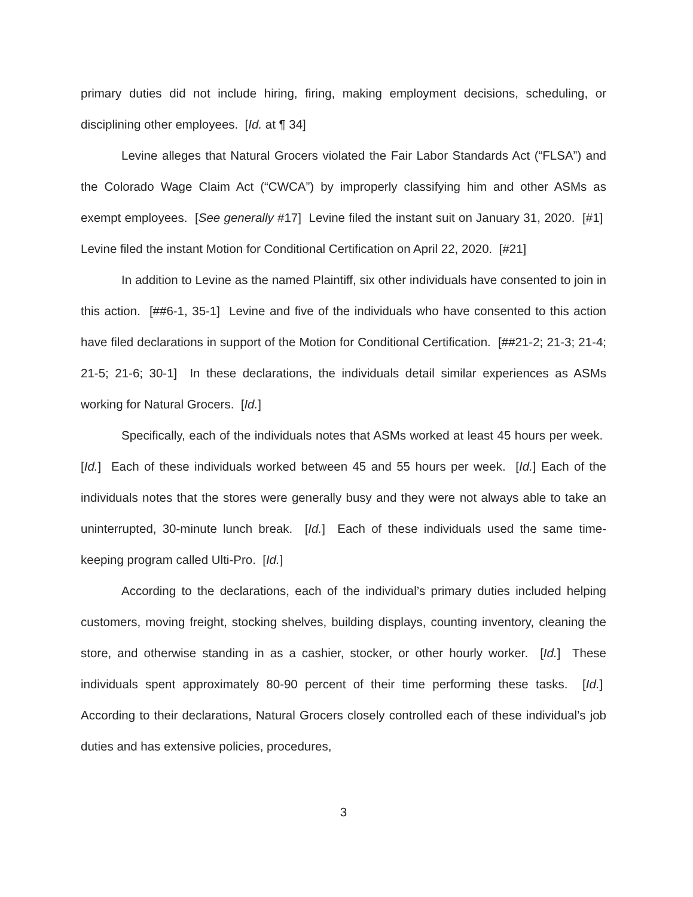primary duties did not include hiring, firing, making employment decisions, scheduling, or disciplining other employees. [Id. at ¶ 34]
Levine alleges that Natural Grocers violated the Fair Labor Standards Act (“FLSA”) and the Colorado Wage Claim Act (“CWCA”) by improperly classifying him and other ASMs as exempt employees. [See generally #17] Levine filed the instant suit on January 31, 2020. [#1] Levine filed the instant Motion for Conditional Certification on April 22, 2020. [#21]
In addition to Levine as the named Plaintiff, six other individuals have consented to join in this action. [##6-1, 35-1] Levine and five of the individuals who have consented to this action have filed declarations in support of the Motion for Conditional Certification. [##21-2; 21-3; 21-4; 21-5; 21-6; 30-1] In these declarations, the individuals detail similar experiences as ASMs working for Natural Grocers. [Id.]
Specifically, each of the individuals notes that ASMs worked at least 45 hours per week. [Id.] Each of these individuals worked between 45 and 55 hours per week. [Id.] Each of the individuals notes that the stores were generally busy and they were not always able to take an uninterrupted, 30-minute lunch break. [Id.] Each of these individuals used the same time-keeping program called Ulti-Pro. [Id.]
According to the declarations, each of the individual’s primary duties included helping customers, moving freight, stocking shelves, building displays, counting inventory, cleaning the store, and otherwise standing in as a cashier, stocker, or other hourly worker. [Id.] These individuals spent approximately 80-90 percent of their time performing these tasks. [Id.] According to their declarations, Natural Grocers closely controlled each of these individual’s job duties and has extensive policies, procedures,
3